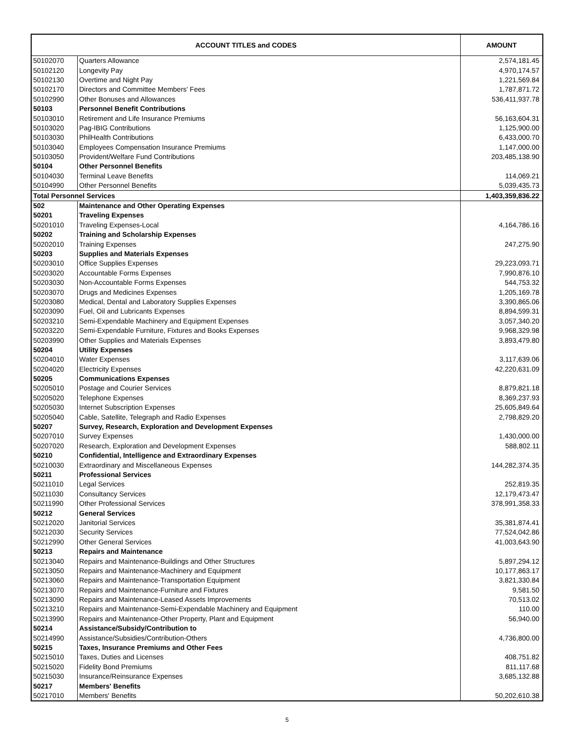| ACCOUNT TITLES and CODES | | AMOUNT |
| --- | --- | --- |
| 50102070 | Quarters Allowance | 2,574,181.45 |
| 50102120 | Longevity Pay | 4,970,174.57 |
| 50102130 | Overtime and Night Pay | 1,221,569.84 |
| 50102170 | Directors and Committee Members' Fees | 1,787,871.72 |
| 50102990 | Other Bonuses and Allowances | 536,411,937.78 |
| 50103 | Personnel Benefit Contributions | |
| 50103010 | Retirement and Life Insurance Premiums | 56,163,604.31 |
| 50103020 | Pag-IBIG Contributions | 1,125,900.00 |
| 50103030 | PhilHealth Contributions | 6,433,000.70 |
| 50103040 | Employees Compensation Insurance Premiums | 1,147,000.00 |
| 50103050 | Provident/Welfare Fund Contributions | 203,485,138.90 |
| 50104 | Other Personnel Benefits | |
| 50104030 | Terminal Leave Benefits | 114,069.21 |
| 50104990 | Other Personnel Benefits | 5,039,435.73 |
| Total Personnel Services | | 1,403,359,836.22 |
| 502 | Maintenance and Other Operating Expenses | |
| 50201 | Traveling Expenses | |
| 50201010 | Traveling Expenses-Local | 4,164,786.16 |
| 50202 | Training and Scholarship Expenses | |
| 50202010 | Training Expenses | 247,275.90 |
| 50203 | Supplies and Materials Expenses | |
| 50203010 | Office Supplies Expenses | 29,223,093.71 |
| 50203020 | Accountable Forms Expenses | 7,990,876.10 |
| 50203030 | Non-Accountable Forms Expenses | 544,753.32 |
| 50203070 | Drugs and Medicines Expenses | 1,205,169.78 |
| 50203080 | Medical, Dental and Laboratory Supplies Expenses | 3,390,865.06 |
| 50203090 | Fuel, Oil and Lubricants Expenses | 8,894,599.31 |
| 50203210 | Semi-Expendable Machinery and Equipment Expenses | 3,057,340.20 |
| 50203220 | Semi-Expendable Furniture, Fixtures and Books Expenses | 9,968,329.98 |
| 50203990 | Other Supplies and Materials Expenses | 3,893,479.80 |
| 50204 | Utility Expenses | |
| 50204010 | Water Expenses | 3,117,639.06 |
| 50204020 | Electricity Expenses | 42,220,631.09 |
| 50205 | Communications Expenses | |
| 50205010 | Postage and Courier Services | 8,879,821.18 |
| 50205020 | Telephone Expenses | 8,369,237.93 |
| 50205030 | Internet Subscription Expenses | 25,605,849.64 |
| 50205040 | Cable, Satellite, Telegraph and Radio Expenses | 2,798,829.20 |
| 50207 | Survey, Research, Exploration and Development Expenses | |
| 50207010 | Survey Expenses | 1,430,000.00 |
| 50207020 | Research, Exploration and Development Expenses | 588,802.11 |
| 50210 | Confidential, Intelligence and Extraordinary Expenses | |
| 50210030 | Extraordinary and Miscellaneous Expenses | 144,282,374.35 |
| 50211 | Professional Services | |
| 50211010 | Legal Services | 252,819.35 |
| 50211030 | Consultancy Services | 12,179,473.47 |
| 50211990 | Other Professional Services | 378,991,358.33 |
| 50212 | General Services | |
| 50212020 | Janitorial Services | 35,381,874.41 |
| 50212030 | Security Services | 77,524,042.86 |
| 50212990 | Other General Services | 41,003,643.90 |
| 50213 | Repairs and Maintenance | |
| 50213040 | Repairs and Maintenance-Buildings and Other Structures | 5,897,294.12 |
| 50213050 | Repairs and Maintenance-Machinery and Equipment | 10,177,863.17 |
| 50213060 | Repairs and Maintenance-Transportation Equipment | 3,821,330.84 |
| 50213070 | Repairs and Maintenance-Furniture and Fixtures | 9,581.50 |
| 50213090 | Repairs and Maintenance-Leased Assets Improvements | 70,513.02 |
| 50213210 | Repairs and Maintenance-Semi-Expendable Machinery and Equipment | 110.00 |
| 50213990 | Repairs and Maintenance-Other Property, Plant and Equipment | 56,940.00 |
| 50214 | Assistance/Subsidy/Contribution to | |
| 50214990 | Assistance/Subsidies/Contribution-Others | 4,736,800.00 |
| 50215 | Taxes, Insurance Premiums and Other Fees | |
| 50215010 | Taxes, Duties and Licenses | 408,751.82 |
| 50215020 | Fidelity Bond Premiums | 811,117.68 |
| 50215030 | Insurance/Reinsurance Expenses | 3,685,132.88 |
| 50217 | Members' Benefits | |
| 50217010 | Members' Benefits | 50,202,610.38 |
5